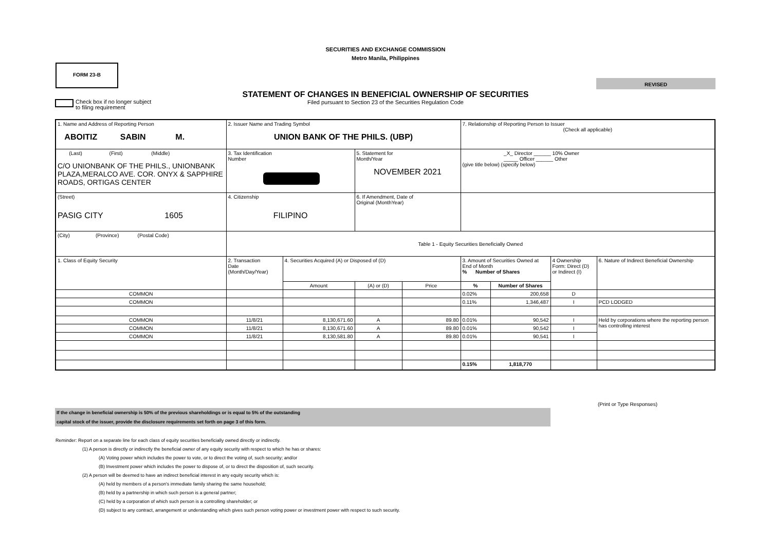SECURITIES AND EXCHANGE COMMISSION
Metro Manila, Philippines
FORM 23-B
REVISED
STATEMENT OF CHANGES IN BENEFICIAL OWNERSHIP OF SECURITIES
Filed pursuant to Section 23 of the Securities Regulation Code
Check box if no longer subject
to filing requirement
| 1. Name and Address of Reporting Person ABOITIZ SABIN M. | 2. Issuer Name and Trading Symbol UNION BANK OF THE PHILS. (UBP) | | | | 7. Relationship of Reporting Person to Issuer (Check all applicable) | | | |
| (Last) (First) (Middle) C/O UNIONBANK OF THE PHILS., UNIONBANK PLAZA,MERALCO AVE. COR. ONYX & SAPPHIRE ROADS, ORTIGAS CENTER | 3. Tax Identification Number | | 5. Statement for Month/Year NOVEMBER 2021 | | _X_ Director ______ 10% Owner _____ Officer ______ Other (give title below) (specify below) | | | |
| (Street) PASIG CITY 1605 | 4. Citizenship FILIPINO | | 6. If Amendment, Date of Original (MonthYear) | | | | | |
| (City) (Province) (Postal Code) | Table 1 - Equity Securities Beneficially Owned | | | | | | | |
| 1. Class of Equity Security | 2. Transaction Date (Month/Day/Year) | 4. Securities Acquired (A) or Disposed of (D) | | | 3. Amount of Securities Owned at End of Month % Number of Shares | | 4 Ownership Form: Direct (D) or Indirect (I) | 6. Nature of Indirect Beneficial Ownership |
| | | Amount | (A) or (D) | Price | % | Number of Shares | | |
| COMMON | | | | | 0.02% | 200,658 | D | |
| COMMON | | | | | 0.11% | 1,346,487 | I | PCD LODGED |
| COMMON | 11/8/21 | 8,130,671.60 | A | 89.80 | 0.01% | 90,542 | I | Held by corporations where the reporting person has controlling interest |
| COMMON | 11/8/21 | 8,130,671.60 | A | 89.80 | 0.01% | 90,542 | I | |
| COMMON | 11/8/21 | 8,130,581.80 | A | 89.80 | 0.01% | 90,541 | I | |
| | | | | | 0.15% | 1,818,770 | | |
(Print or Type Responses)
If the change in beneficial ownership is 50% of the previous shareholdings or is equal to 5% of the outstanding
capital stock of the issuer, provide the disclosure requirements set forth on page 3 of this form.
Reminder: Report on a separate line for each class of equity securities beneficially owned directly or indirectly.
(1) A person is directly or indirectly the beneficial owner of any equity security with respect to which he has or shares:
(A) Voting power which includes the power to vote, or to direct the voting of, such security; and/or
(B) Investment power which includes the power to dispose of, or to direct the disposition of, such security.
(2) A person will be deemed to have an indirect beneficial interest in any equity security which is:
(A) held by members of a person's immediate family sharing the same household;
(B) held by a partnership in which such person is a general partner;
(C) held by a corporation of which such person is a controlling shareholder; or
(D) subject to any contract, arrangement or understanding which gives such person voting power or investment power with respect to such security.